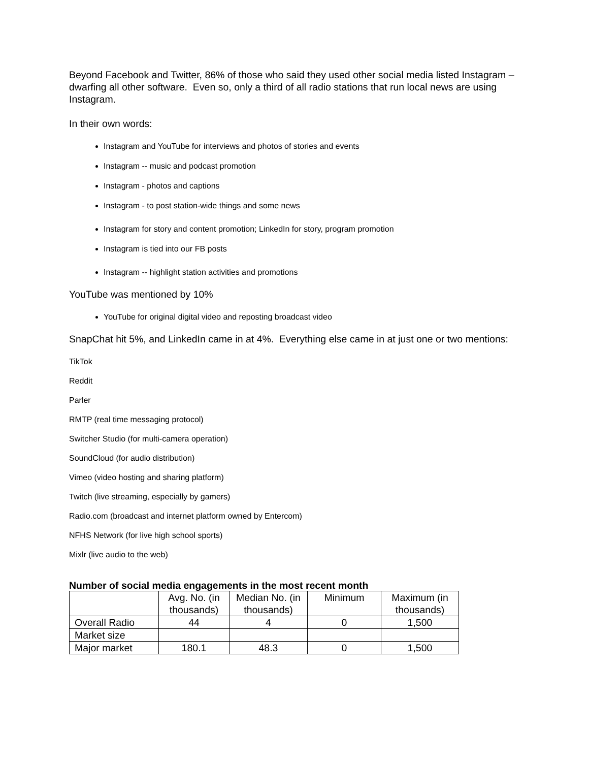Beyond Facebook and Twitter, 86% of those who said they used other social media listed Instagram – dwarfing all other software. Even so, only a third of all radio stations that run local news are using Instagram.
In their own words:
Instagram and YouTube for interviews and photos of stories and events
Instagram -- music and podcast promotion
Instagram - photos and captions
Instagram - to post station-wide things and some news
Instagram for story and content promotion; LinkedIn for story, program promotion
Instagram is tied into our FB posts
Instagram -- highlight station activities and promotions
YouTube was mentioned by 10%
YouTube for original digital video and reposting broadcast video
SnapChat hit 5%, and LinkedIn came in at 4%. Everything else came in at just one or two mentions:
TikTok
Reddit
Parler
RMTP (real time messaging protocol)
Switcher Studio (for multi-camera operation)
SoundCloud (for audio distribution)
Vimeo (video hosting and sharing platform)
Twitch (live streaming, especially by gamers)
Radio.com (broadcast and internet platform owned by Entercom)
NFHS Network (for live high school sports)
Mixlr (live audio to the web)
Number of social media engagements in the most recent month
| | Avg. No. (in thousands) | Median No. (in thousands) | Minimum | Maximum (in thousands) |
| Overall Radio | 44 | 4 | 0 | 1,500 |
| Market size | | | | |
| Major market | 180.1 | 48.3 | 0 | 1,500 |